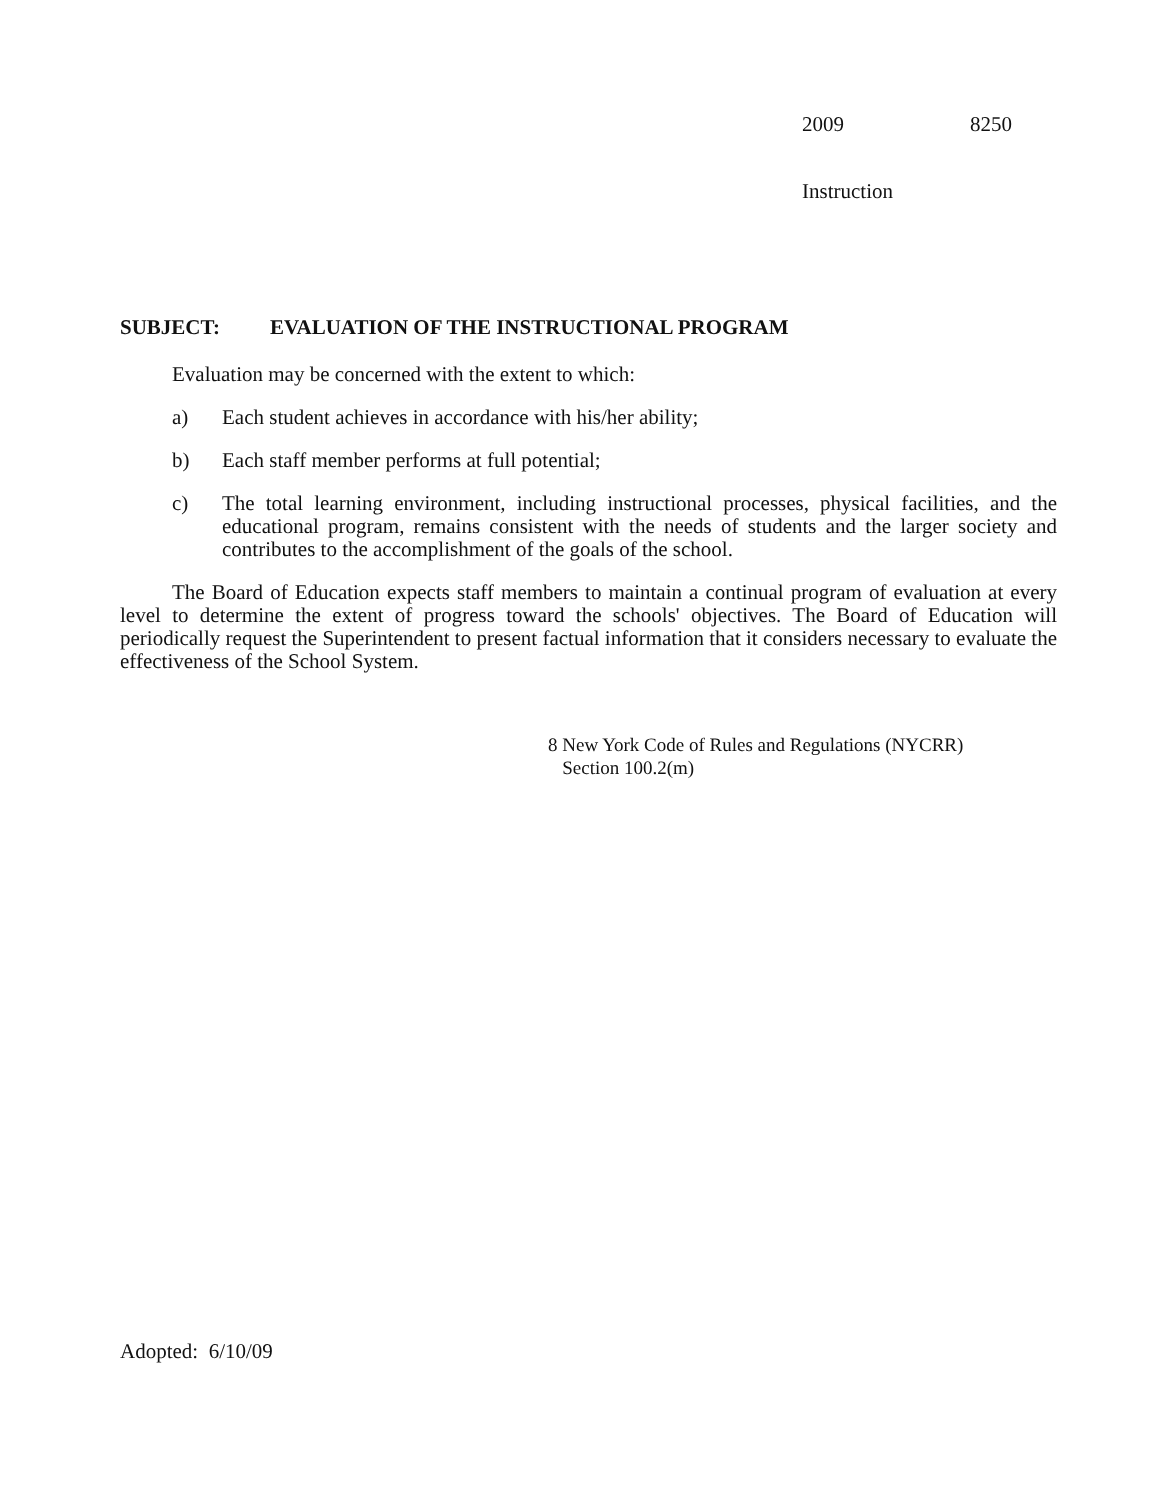2009 8250
Instruction
SUBJECT: EVALUATION OF THE INSTRUCTIONAL PROGRAM
Evaluation may be concerned with the extent to which:
a) Each student achieves in accordance with his/her ability;
b) Each staff member performs at full potential;
c) The total learning environment, including instructional processes, physical facilities, and the educational program, remains consistent with the needs of students and the larger society and contributes to the accomplishment of the goals of the school.
The Board of Education expects staff members to maintain a continual program of evaluation at every level to determine the extent of progress toward the schools' objectives. The Board of Education will periodically request the Superintendent to present factual information that it considers necessary to evaluate the effectiveness of the School System.
8 New York Code of Rules and Regulations (NYCRR)
Section 100.2(m)
Adopted: 6/10/09